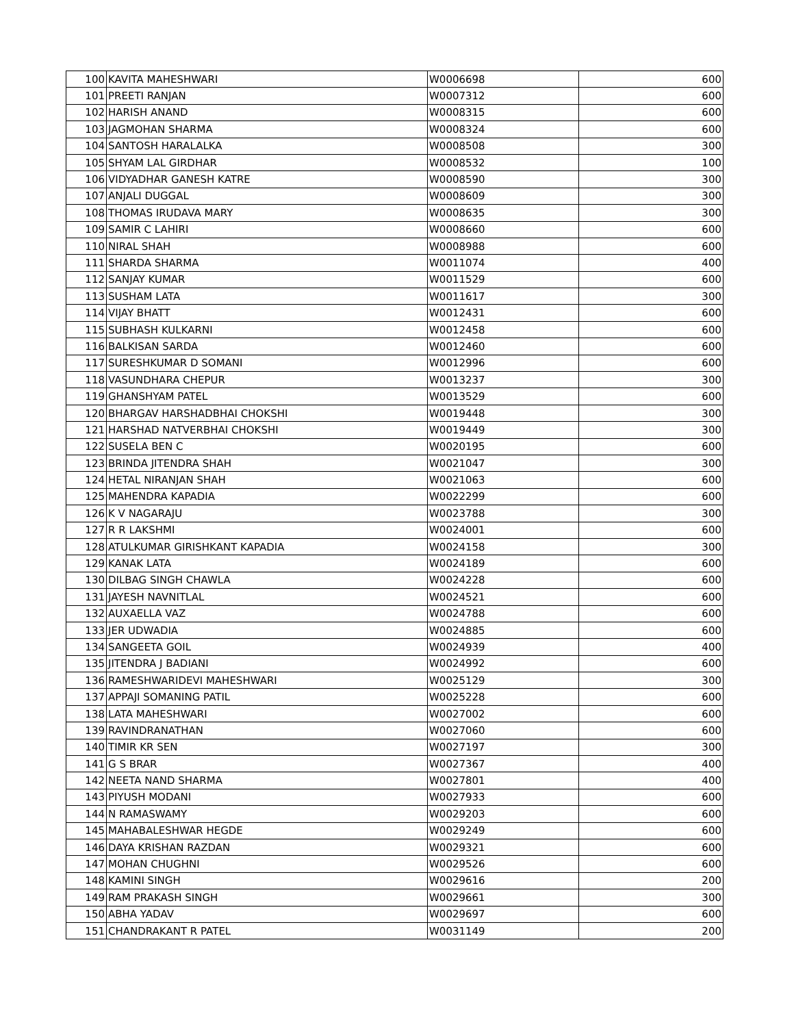| 100 | KAVITA MAHESHWARI | W0006698 | 600 |
| 101 | PREETI RANJAN | W0007312 | 600 |
| 102 | HARISH ANAND | W0008315 | 600 |
| 103 | JAGMOHAN SHARMA | W0008324 | 600 |
| 104 | SANTOSH HARALALKA | W0008508 | 300 |
| 105 | SHYAM LAL GIRDHAR | W0008532 | 100 |
| 106 | VIDYADHAR GANESH KATRE | W0008590 | 300 |
| 107 | ANJALI DUGGAL | W0008609 | 300 |
| 108 | THOMAS IRUDAVA MARY | W0008635 | 300 |
| 109 | SAMIR C LAHIRI | W0008660 | 600 |
| 110 | NIRAL SHAH | W0008988 | 600 |
| 111 | SHARDA SHARMA | W0011074 | 400 |
| 112 | SANJAY KUMAR | W0011529 | 600 |
| 113 | SUSHAM LATA | W0011617 | 300 |
| 114 | VIJAY BHATT | W0012431 | 600 |
| 115 | SUBHASH KULKARNI | W0012458 | 600 |
| 116 | BALKISAN SARDA | W0012460 | 600 |
| 117 | SURESHKUMAR D SOMANI | W0012996 | 600 |
| 118 | VASUNDHARA CHEPUR | W0013237 | 300 |
| 119 | GHANSHYAM PATEL | W0013529 | 600 |
| 120 | BHARGAV HARSHADBHAI CHOKSHI | W0019448 | 300 |
| 121 | HARSHAD NATVERBHAI CHOKSHI | W0019449 | 300 |
| 122 | SUSELA BEN C | W0020195 | 600 |
| 123 | BRINDA JITENDRA SHAH | W0021047 | 300 |
| 124 | HETAL NIRANJAN SHAH | W0021063 | 600 |
| 125 | MAHENDRA KAPADIA | W0022299 | 600 |
| 126 | K V NAGARAJU | W0023788 | 300 |
| 127 | R R LAKSHMI | W0024001 | 600 |
| 128 | ATULKUMAR GIRISHKANT KAPADIA | W0024158 | 300 |
| 129 | KANAK LATA | W0024189 | 600 |
| 130 | DILBAG SINGH CHAWLA | W0024228 | 600 |
| 131 | JAYESH NAVNITLAL | W0024521 | 600 |
| 132 | AUXAELLA VAZ | W0024788 | 600 |
| 133 | JER UDWADIA | W0024885 | 600 |
| 134 | SANGEETA GOIL | W0024939 | 400 |
| 135 | JITENDRA J BADIANI | W0024992 | 600 |
| 136 | RAMESHWARIDEVI MAHESHWARI | W0025129 | 300 |
| 137 | APPAJI SOMANING PATIL | W0025228 | 600 |
| 138 | LATA MAHESHWARI | W0027002 | 600 |
| 139 | RAVINDRANATHAN | W0027060 | 600 |
| 140 | TIMIR KR SEN | W0027197 | 300 |
| 141 | G S BRAR | W0027367 | 400 |
| 142 | NEETA NAND SHARMA | W0027801 | 400 |
| 143 | PIYUSH MODANI | W0027933 | 600 |
| 144 | N RAMASWAMY | W0029203 | 600 |
| 145 | MAHABALESHWAR HEGDE | W0029249 | 600 |
| 146 | DAYA KRISHAN RAZDAN | W0029321 | 600 |
| 147 | MOHAN CHUGHNI | W0029526 | 600 |
| 148 | KAMINI SINGH | W0029616 | 200 |
| 149 | RAM PRAKASH SINGH | W0029661 | 300 |
| 150 | ABHA YADAV | W0029697 | 600 |
| 151 | CHANDRAKANT R PATEL | W0031149 | 200 |